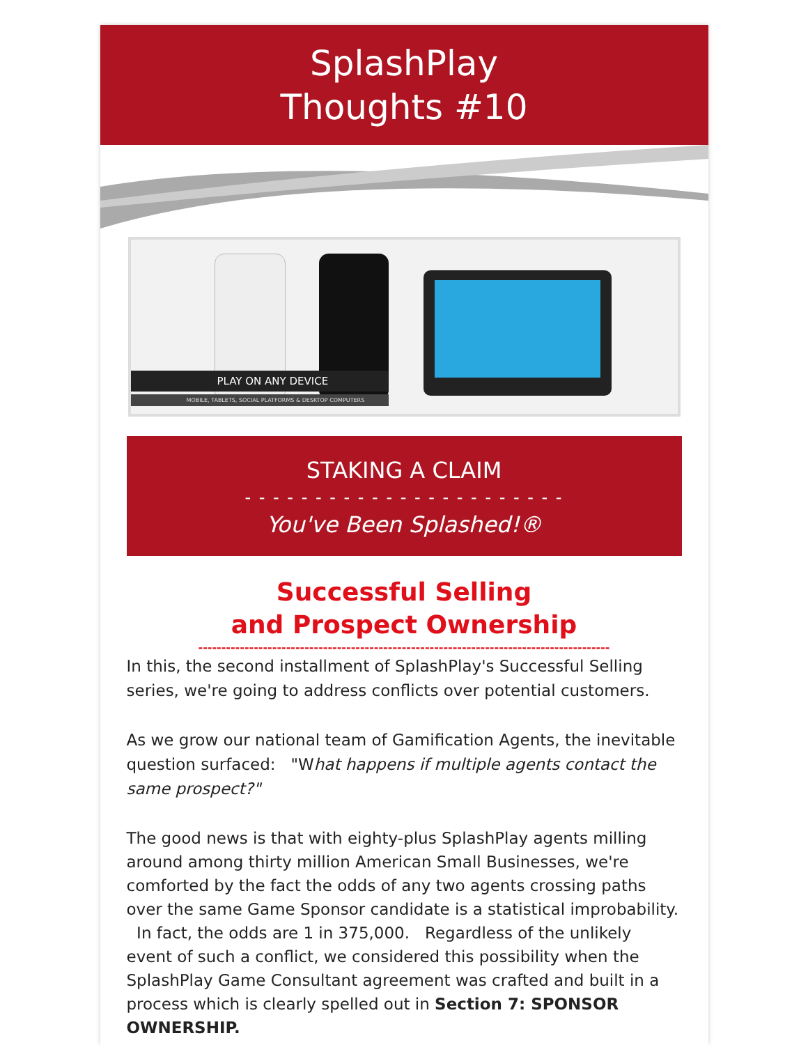SplashPlay
Thoughts #10
PLAY ON ANY DEVICE
MOBILE, TABLETS, SOCIAL PLATFORMS & DESKTOP COMPUTERS
STAKING A CLAIM
- - - - - - - - - - - - - - - - - - - - - - -
You've Been Splashed!®
Successful Selling
and Prospect Ownership
-----------------------------------------------------------------------------------------
In this, the second installment of SplashPlay's Successful Selling series, we're going to address conflicts over potential customers.
As we grow our national team of Gamification Agents, the inevitable question surfaced: "What happens if multiple agents contact the same prospect?"
The good news is that with eighty-plus SplashPlay agents milling around among thirty million American Small Businesses, we're comforted by the fact the odds of any two agents crossing paths over the same Game Sponsor candidate is a statistical improbability. In fact, the odds are 1 in 375,000. Regardless of the unlikely event of such a conflict, we considered this possibility when the SplashPlay Game Consultant agreement was crafted and built in a process which is clearly spelled out in Section 7: SPONSOR OWNERSHIP.